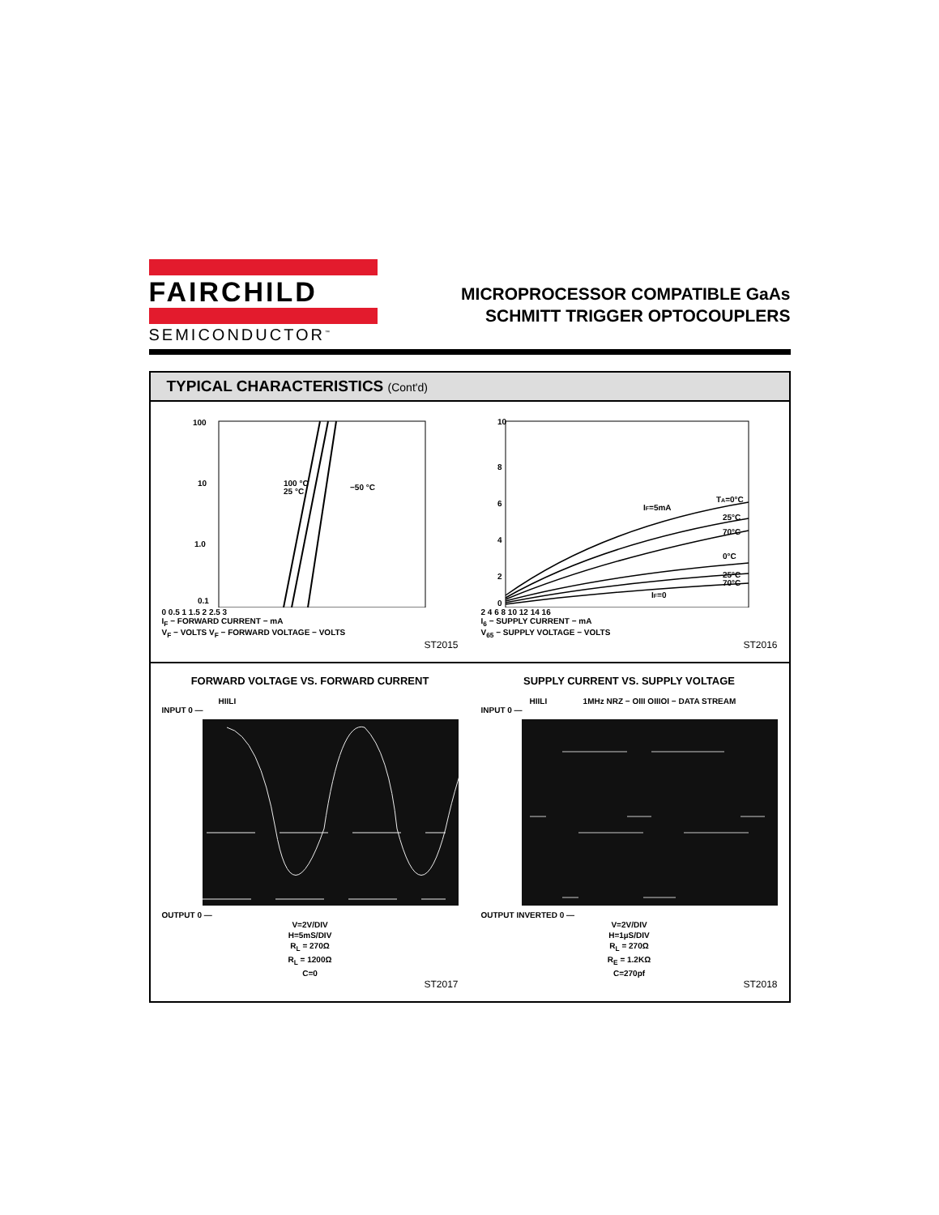FAIRCHILD
SEMICONDUCTOR<sup>™</sup>
MICROPROCESSOR COMPATIBLE GaAs
SCHMITT TRIGGER OPTOCOUPLERS
TYPICAL CHARACTERISTICS (Cont'd)
100
10
1.0
0.1
100 °C
25 °C
−50 °C
0 0.5 1 1.5 2 2.5 3
I<sub>F</sub> − FORWARD CURRENT − mA
V<sub>F</sub> − VOLTS V<sub>F</sub> − FORWARD VOLTAGE − VOLTS
ST2015
10
8
6
4
2
0
IF=5mA
TA=0°C
25°C
70°C
0°C
25°C
70°C
IF=0
2 4 6 8 10 12 14 16
I<sub>6</sub> − SUPPLY CURRENT − mA
V<sub>65</sub> − SUPPLY VOLTAGE − VOLTS
ST2016
FORWARD VOLTAGE VS. FORWARD CURRENT
HIILI
INPUT 0 —
OUTPUT 0 —
V=2V/DIV
H=5mS/DIV
R<sub>L</sub> = 270Ω
R<sub>L</sub> = 1200Ω
C=0
ST2017
SUPPLY CURRENT VS. SUPPLY VOLTAGE
HIILI 1MHz NRZ − OIII OIIIOI − DATA STREAM
INPUT 0 —
OUTPUT INVERTED 0 —
V=2V/DIV
H=1µS/DIV
R<sub>L</sub> = 270Ω
R<sub>E</sub> = 1.2KΩ
C=270pf
ST2018